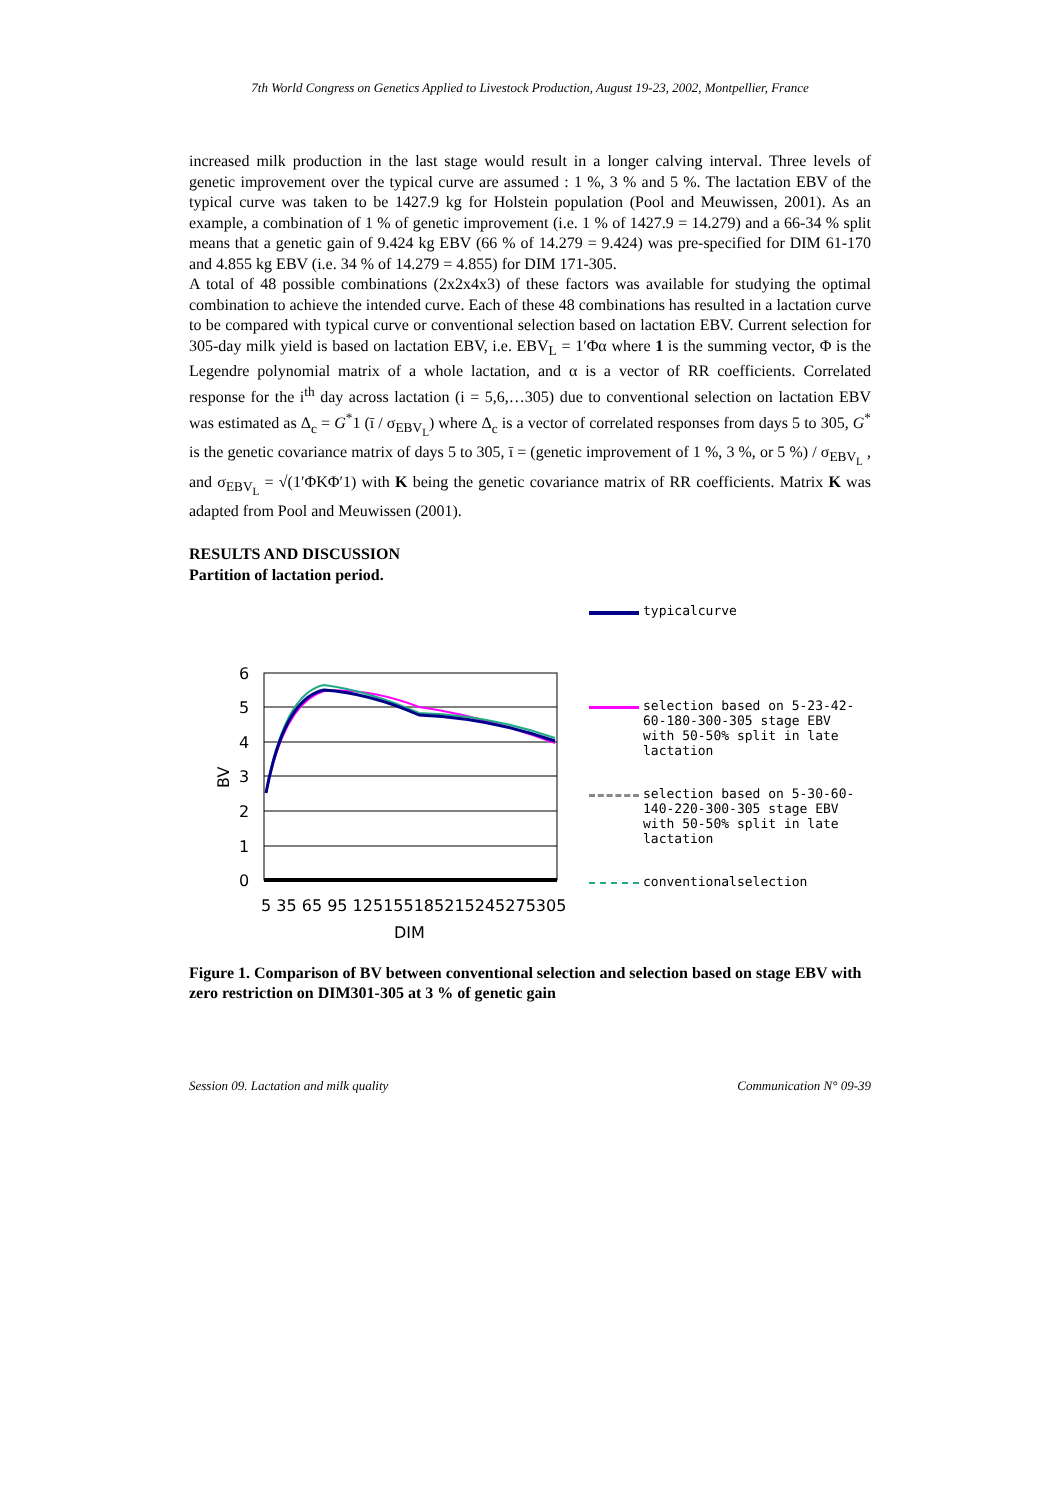7th World Congress on Genetics Applied to Livestock Production, August 19-23, 2002, Montpellier, France
increased milk production in the last stage would result in a longer calving interval. Three levels of genetic improvement over the typical curve are assumed : 1 %, 3 % and 5 %. The lactation EBV of the typical curve was taken to be 1427.9 kg for Holstein population (Pool and Meuwissen, 2001). As an example, a combination of 1 % of genetic improvement (i.e. 1 % of 1427.9 = 14.279) and a 66-34 % split means that a genetic gain of 9.424 kg EBV (66 % of 14.279 = 9.424) was pre-specified for DIM 61-170 and 4.855 kg EBV (i.e. 34 % of 14.279 = 4.855) for DIM 171-305.
A total of 48 possible combinations (2x2x4x3) of these factors was available for studying the optimal combination to achieve the intended curve. Each of these 48 combinations has resulted in a lactation curve to be compared with typical curve or conventional selection based on lactation EBV. Current selection for 305-day milk yield is based on lactation EBV, i.e. EBV<sub>L</sub> = 1′Φα where 1 is the summing vector, Φ is the Legendre polynomial matrix of a whole lactation, and α is a vector of RR coefficients. Correlated response for the i<sup>th</sup> day across lactation (i = 5,6,…305) due to conventional selection on lactation EBV was estimated as Δ<sub>c</sub> = G<sup>*</sup>1 (ī / σ<sub>EBV<sub>L</sub></sub>) where Δ<sub>c</sub> is a vector of correlated responses from days 5 to 305, G<sup>*</sup> is the genetic covariance matrix of days 5 to 305, ī = (genetic improvement of 1 %, 3 %, or 5 %) / σ<sub>EBV<sub>L</sub></sub> , and σ<sub>EBV<sub>L</sub></sub> = √(1′ΦKΦ′1) with K being the genetic covariance matrix of RR coefficients. Matrix K was adapted from Pool and Meuwissen (2001).
RESULTS AND DISCUSSION
Partition of lactation period.
6
5
4
3
2
1
0
BV
5 35 65 95 125155185215245275305
DIM
typicalcurve
selection based on 5-23-42-60-180-300-305 stage EBV with 50-50% split in late lactation
selection based on 5-30-60-140-220-300-305 stage EBV with 50-50% split in late lactation
conventionalselection
Figure 1. Comparison of BV between conventional selection and selection based on stage EBV with zero restriction on DIM301-305 at 3 % of genetic gain
Session 09. Lactation and milk quality Communication N° 09-39